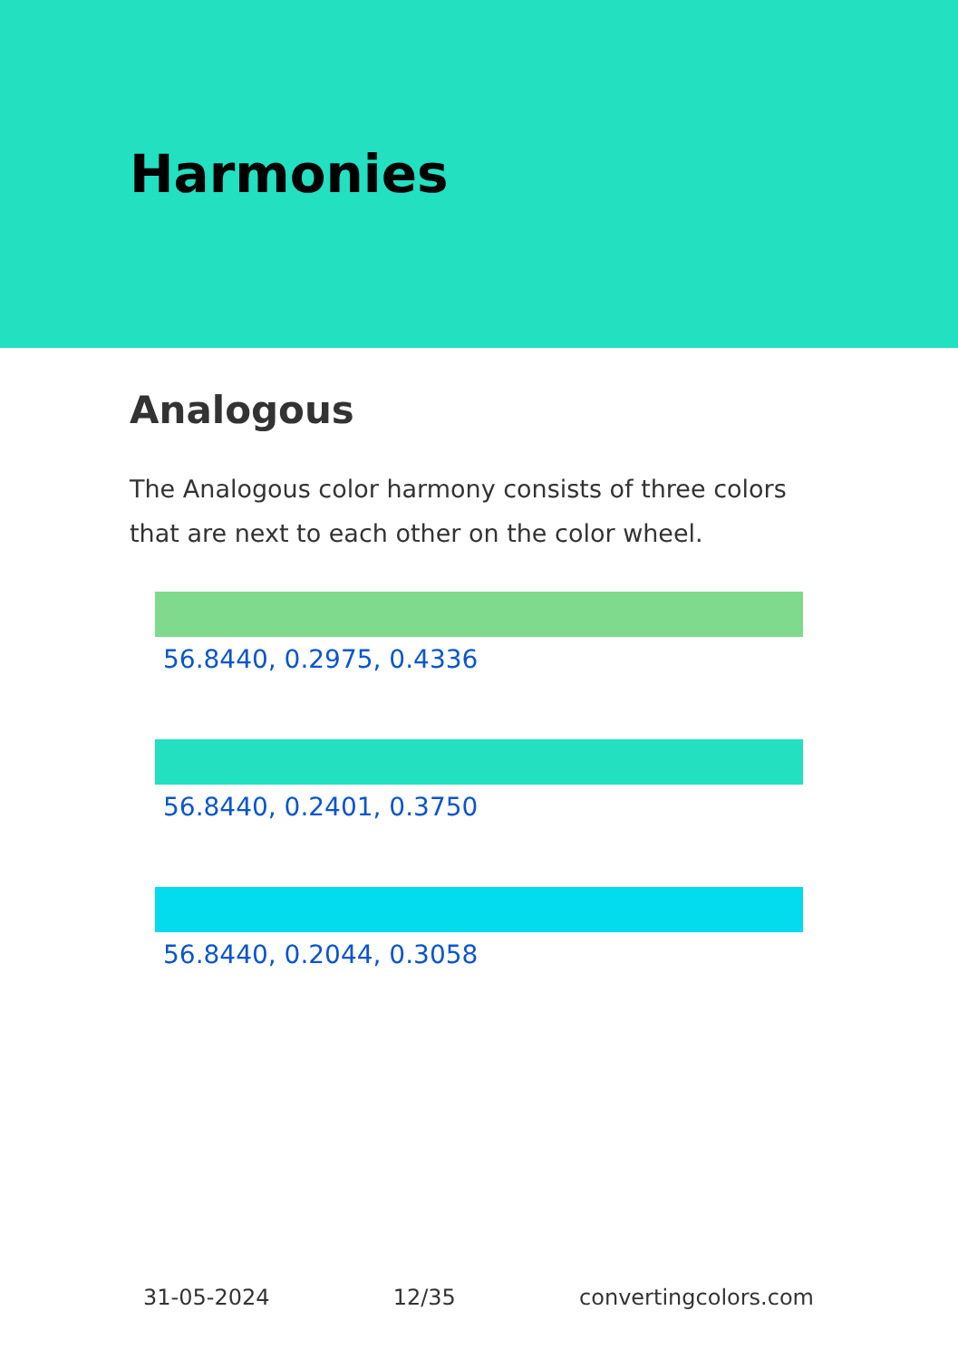Harmonies
Analogous
The Analogous color harmony consists of three colors that are next to each other on the color wheel.
56.8440, 0.2975, 0.4336
56.8440, 0.2401, 0.3750
56.8440, 0.2044, 0.3058
31-05-2024 12/35 convertingcolors.com